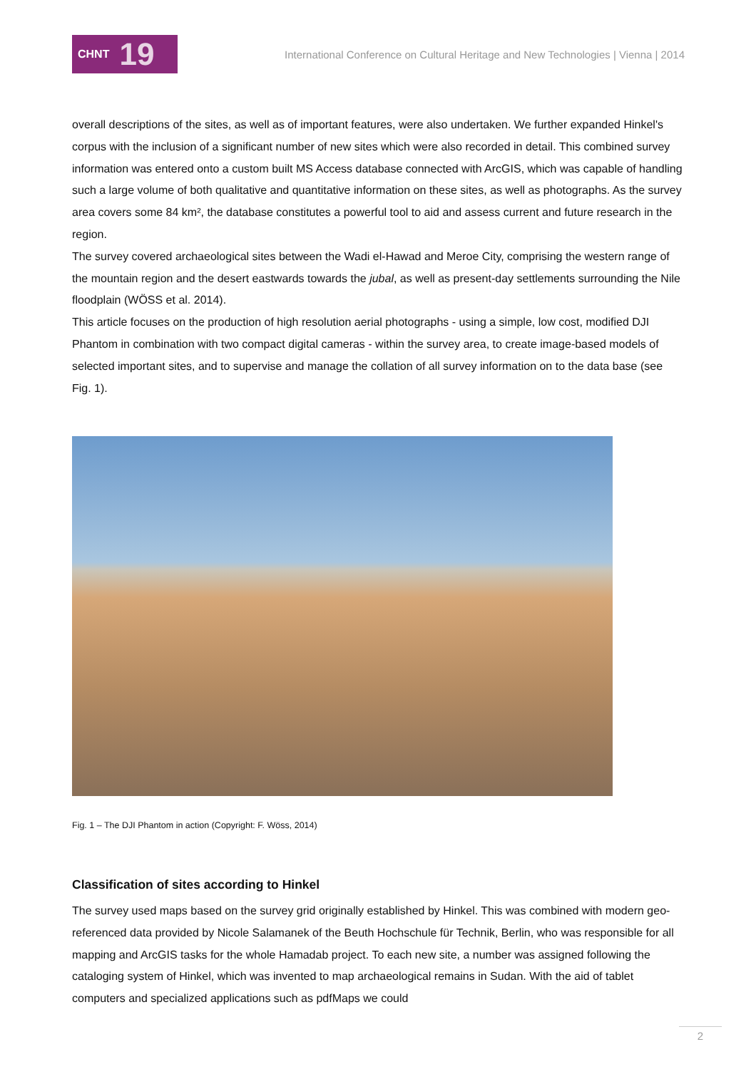CHNT 19
International Conference on Cultural Heritage and New Technologies | Vienna | 2014
overall descriptions of the sites, as well as of important features, were also undertaken. We further expanded Hinkel's corpus with the inclusion of a significant number of new sites which were also recorded in detail. This combined survey information was entered onto a custom built MS Access database connected with ArcGIS, which was capable of handling such a large volume of both qualitative and quantitative information on these sites, as well as photographs. As the survey area covers some 84 km², the database constitutes a powerful tool to aid and assess current and future research in the region.
The survey covered archaeological sites between the Wadi el-Hawad and Meroe City, comprising the western range of the mountain region and the desert eastwards towards the jubal, as well as present-day settlements surrounding the Nile floodplain (WÖSS et al. 2014).
This article focuses on the production of high resolution aerial photographs - using a simple, low cost, modified DJI Phantom in combination with two compact digital cameras - within the survey area, to create image-based models of selected important sites, and to supervise and manage the collation of all survey information on to the data base (see Fig. 1).
Fig. 1 – The DJI Phantom in action (Copyright: F. Wöss, 2014)
Classification of sites according to Hinkel
The survey used maps based on the survey grid originally established by Hinkel. This was combined with modern geo-referenced data provided by Nicole Salamanek of the Beuth Hochschule für Technik, Berlin, who was responsible for all mapping and ArcGIS tasks for the whole Hamadab project. To each new site, a number was assigned following the cataloging system of Hinkel, which was invented to map archaeological remains in Sudan. With the aid of tablet computers and specialized applications such as pdfMaps we could
2